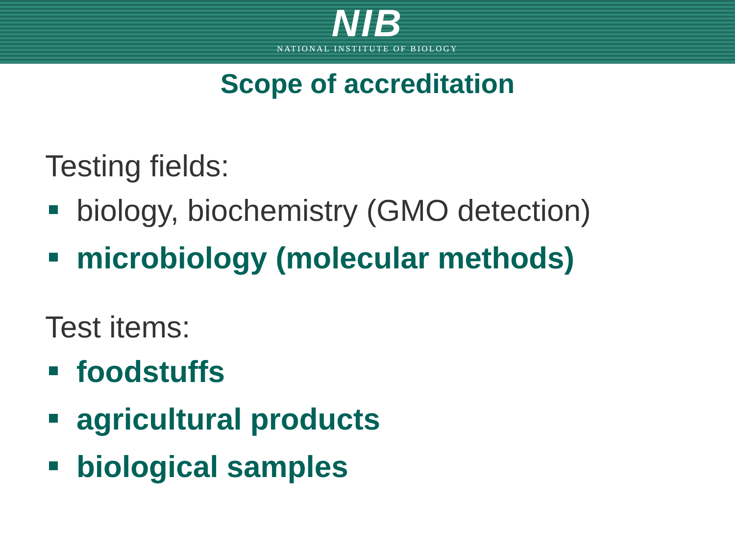NIB
NATIONAL INSTITUTE OF BIOLOGY
Scope of accreditation
Testing fields:
biology, biochemistry (GMO detection)
microbiology (molecular methods)
Test items:
foodstuffs
agricultural products
biological samples